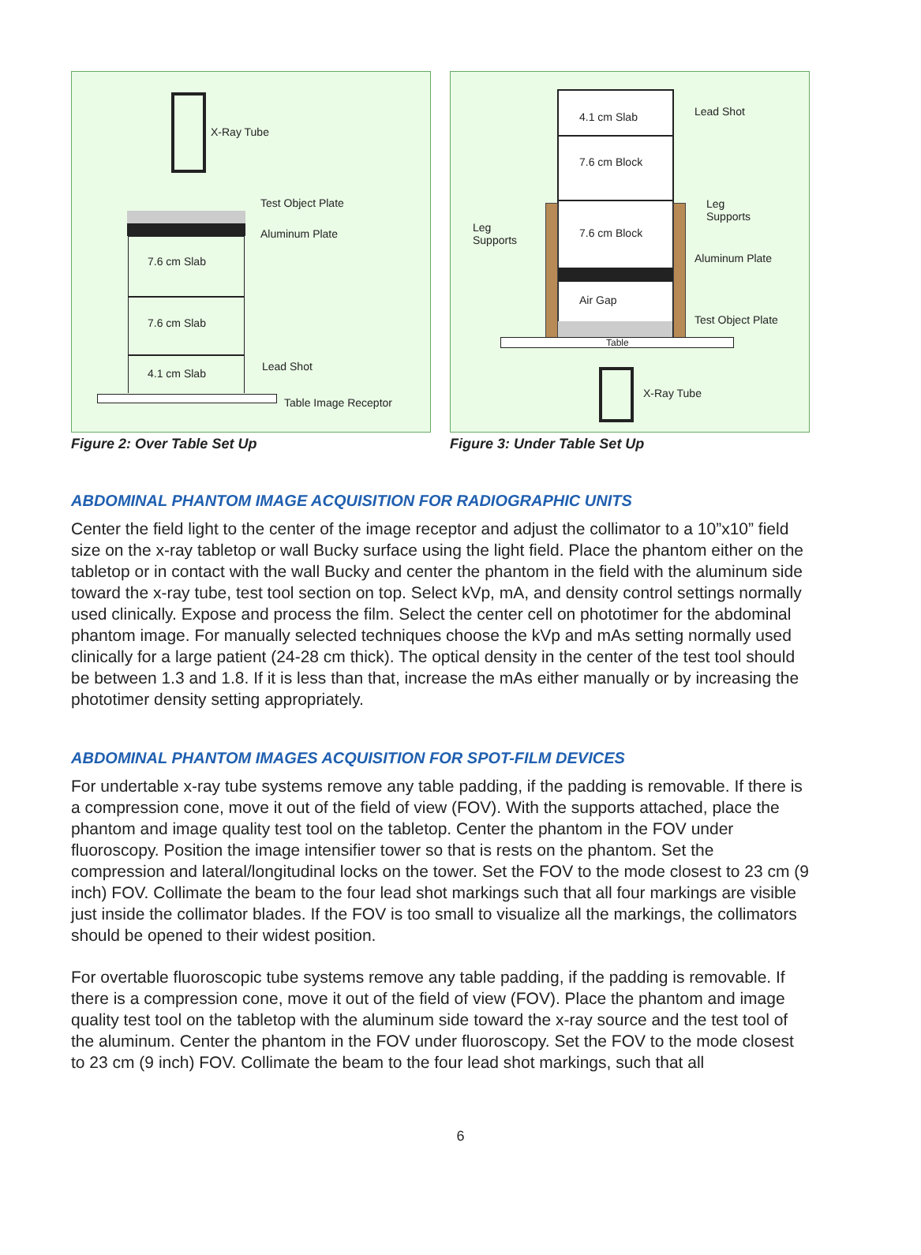X-Ray Tube
7.6 cm Slab
7.6 cm Slab
4.1 cm Slab
Test Object Plate
Aluminum Plate
Lead Shot
Table Image Receptor
Figure 2: Over Table Set Up
4.1 cm Slab
7.6 cm Block
7.6 cm Block
Air Gap
Table
Lead Shot
Leg
Supports
Leg
Supports
Aluminum Plate
Test Object Plate
X-Ray Tube
Figure 3: Under Table Set Up
ABDOMINAL PHANTOM IMAGE ACQUISITION FOR RADIOGRAPHIC UNITS
Center the field light to the center of the image receptor and adjust the collimator to a 10”x10” field size on the x-ray tabletop or wall Bucky surface using the light field. Place the phantom either on the tabletop or in contact with the wall Bucky and center the phantom in the field with the aluminum side toward the x-ray tube, test tool section on top. Select kVp, mA, and density control settings normally used clinically. Expose and process the film. Select the center cell on phototimer for the abdominal phantom image. For manually selected techniques choose the kVp and mAs setting normally used clinically for a large patient (24-28 cm thick). The optical density in the center of the test tool should be between 1.3 and 1.8. If it is less than that, increase the mAs either manually or by increasing the phototimer density setting appropriately.
ABDOMINAL PHANTOM IMAGES ACQUISITION FOR SPOT-FILM DEVICES
For undertable x-ray tube systems remove any table padding, if the padding is removable. If there is a compression cone, move it out of the field of view (FOV). With the supports attached, place the phantom and image quality test tool on the tabletop. Center the phantom in the FOV under fluoroscopy. Position the image intensifier tower so that is rests on the phantom. Set the compression and lateral/longitudinal locks on the tower. Set the FOV to the mode closest to 23 cm (9 inch) FOV. Collimate the beam to the four lead shot markings such that all four markings are visible just inside the collimator blades. If the FOV is too small to visualize all the markings, the collimators should be opened to their widest position.
For overtable fluoroscopic tube systems remove any table padding, if the padding is removable. If there is a compression cone, move it out of the field of view (FOV). Place the phantom and image quality test tool on the tabletop with the aluminum side toward the x-ray source and the test tool of the aluminum. Center the phantom in the FOV under fluoroscopy. Set the FOV to the mode closest to 23 cm (9 inch) FOV. Collimate the beam to the four lead shot markings, such that all
6